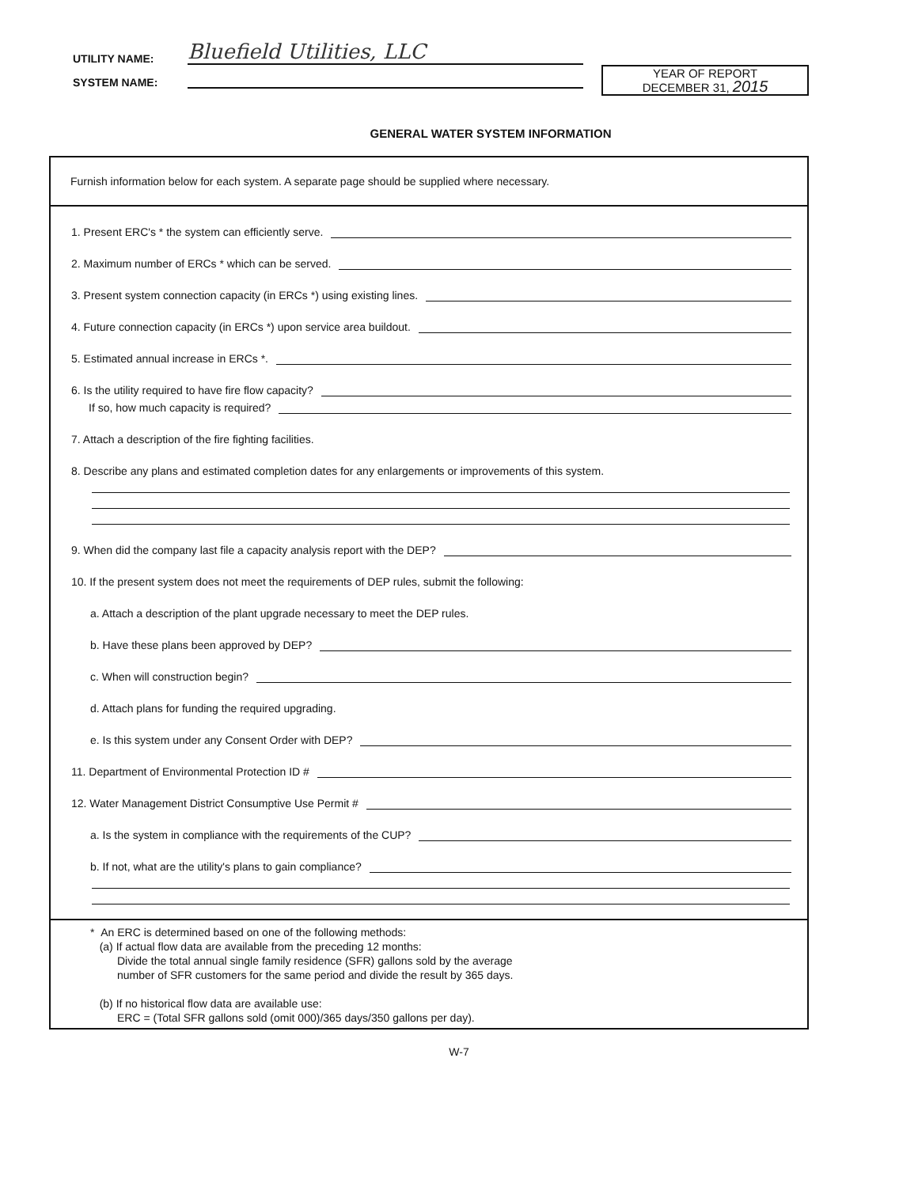UTILITY NAME: Bluefield Utilities, LLC
SYSTEM NAME:
YEAR OF REPORT
DECEMBER 31, 2015
GENERAL WATER SYSTEM INFORMATION
Furnish information below for each system. A separate page should be supplied where necessary.
1. Present ERC's * the system can efficiently serve.
2. Maximum number of ERCs * which can be served.
3. Present system connection capacity (in ERCs *) using existing lines.
4. Future connection capacity (in ERCs *) upon service area buildout.
5. Estimated annual increase in ERCs *.
6. Is the utility required to have fire flow capacity?
If so, how much capacity is required?
7. Attach a description of the fire fighting facilities.
8. Describe any plans and estimated completion dates for any enlargements or improvements of this system.
9. When did the company last file a capacity analysis report with the DEP?
10. If the present system does not meet the requirements of DEP rules, submit the following:
a. Attach a description of the plant upgrade necessary to meet the DEP rules.
b. Have these plans been approved by DEP?
c. When will construction begin?
d. Attach plans for funding the required upgrading.
e. Is this system under any Consent Order with DEP?
11. Department of Environmental Protection ID #
12. Water Management District Consumptive Use Permit #
a. Is the system in compliance with the requirements of the CUP?
b. If not, what are the utility's plans to gain compliance?
* An ERC is determined based on one of the following methods:
(a) If actual flow data are available from the preceding 12 months:
Divide the total annual single family residence (SFR) gallons sold by the average
number of SFR customers for the same period and divide the result by 365 days.
(b) If no historical flow data are available use:
ERC = (Total SFR gallons sold (omit 000)/365 days/350 gallons per day).
W-7